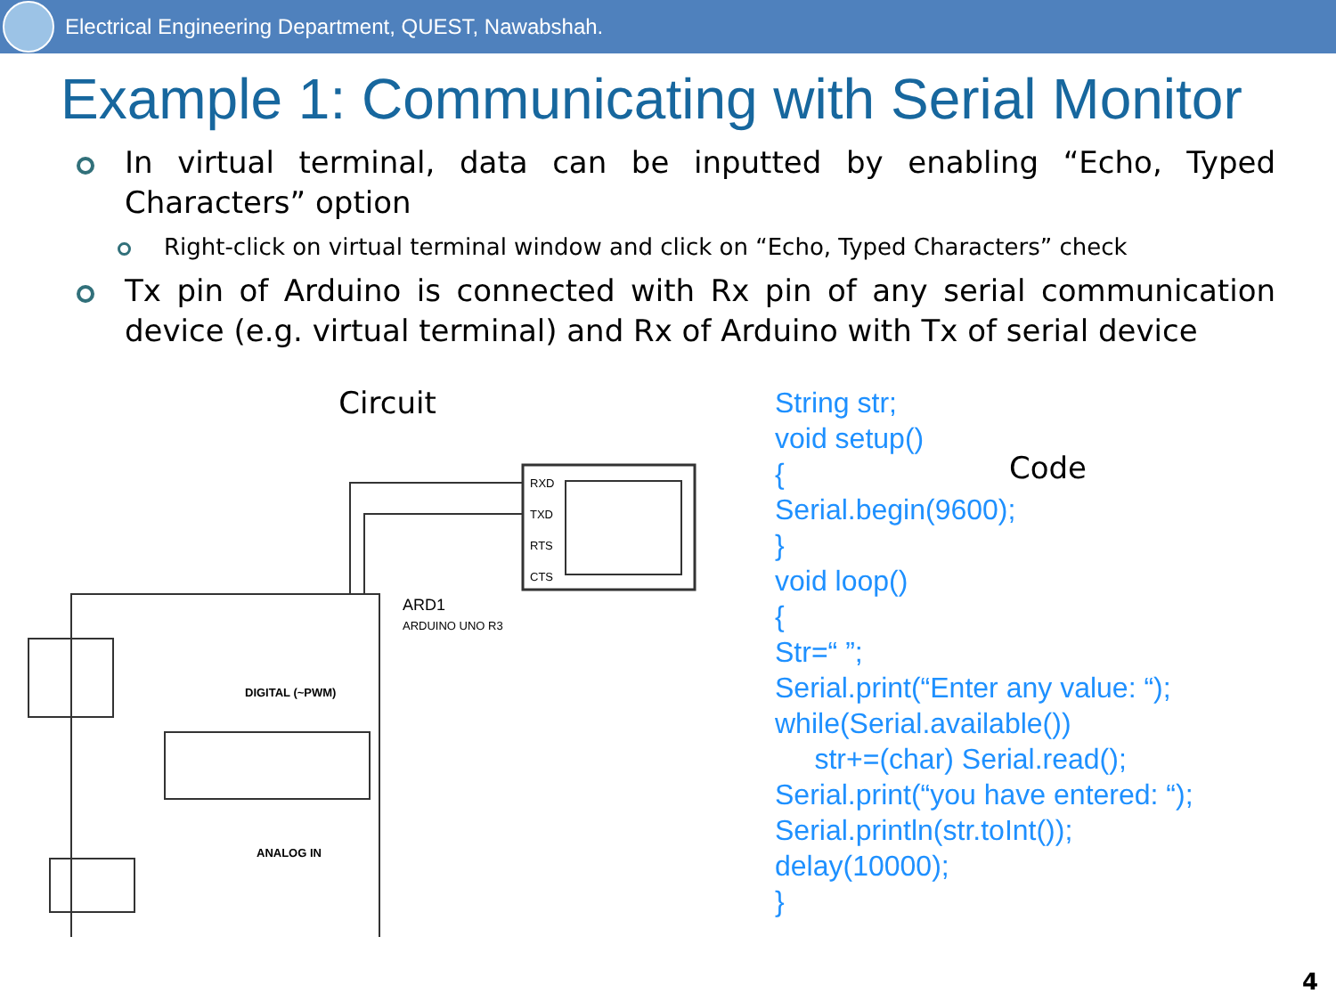Electrical Engineering Department, QUEST, Nawabshah.
Example 1: Communicating with Serial Monitor
In virtual terminal, data can be inputted by enabling “Echo, Typed Characters” option
Right-click on virtual terminal window and click on “Echo, Typed Characters” check
Tx pin of Arduino is connected with Rx pin of any serial communication device (e.g. virtual terminal) and Rx of Arduino with Tx of serial device
Circuit
RXD
TXD
RTS
CTS
ARD1
ARDUINO UNO R3
DIGITAL (~PWM)
ANALOG IN
String str;
void setup()
{
Serial.begin(9600);
}
void loop()
{
Str=“ ”;
Serial.print(“Enter any value: “);
while(Serial.available())
str+=(char) Serial.read();
Serial.print(“you have entered: “);
Serial.println(str.toInt());
delay(10000);
}
Code
4